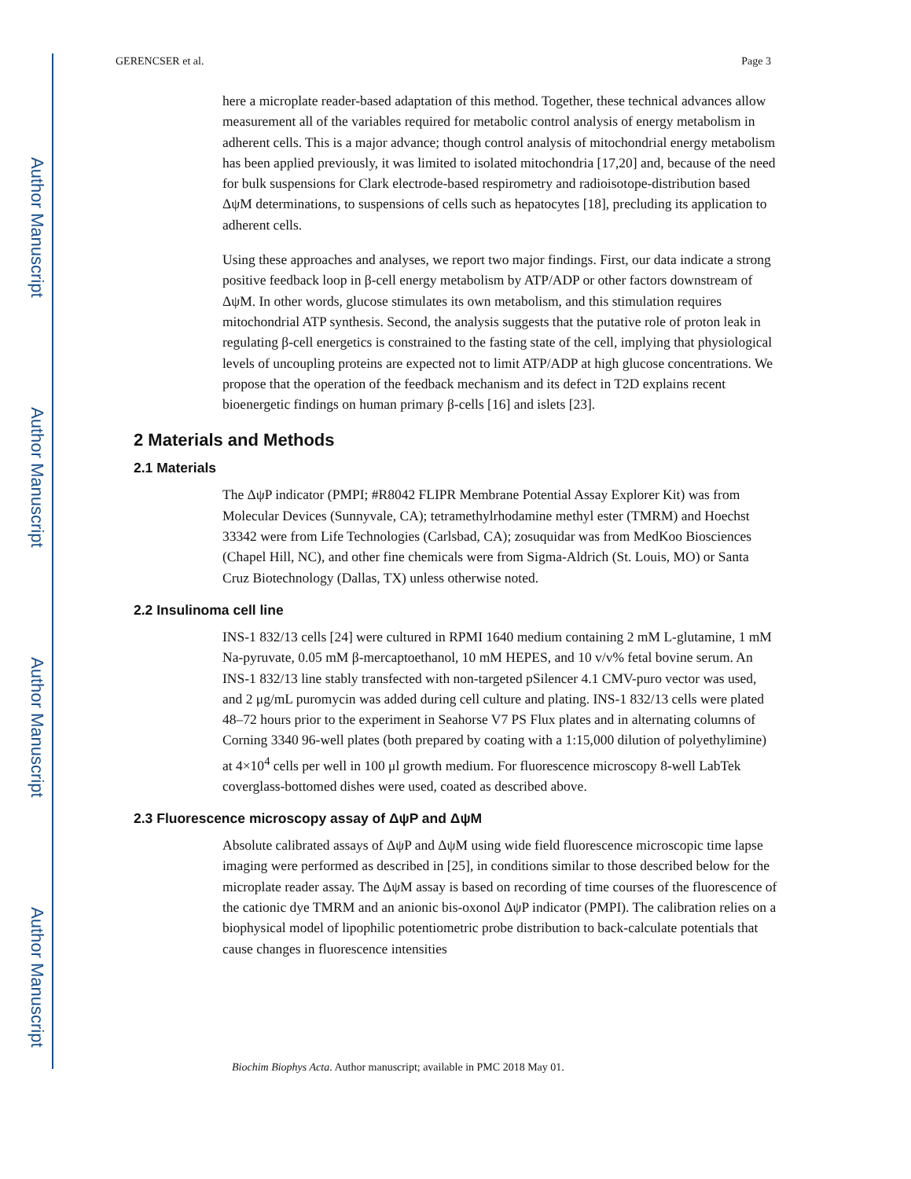Author Manuscript
Author Manuscript
Author Manuscript
Author Manuscript
GERENCSER et al. Page 3
here a microplate reader-based adaptation of this method. Together, these technical advances allow measurement all of the variables required for metabolic control analysis of energy metabolism in adherent cells. This is a major advance; though control analysis of mitochondrial energy metabolism has been applied previously, it was limited to isolated mitochondria [17,20] and, because of the need for bulk suspensions for Clark electrode-based respirometry and radioisotope-distribution based ΔψM determinations, to suspensions of cells such as hepatocytes [18], precluding its application to adherent cells.
Using these approaches and analyses, we report two major findings. First, our data indicate a strong positive feedback loop in β-cell energy metabolism by ATP/ADP or other factors downstream of ΔψM. In other words, glucose stimulates its own metabolism, and this stimulation requires mitochondrial ATP synthesis. Second, the analysis suggests that the putative role of proton leak in regulating β-cell energetics is constrained to the fasting state of the cell, implying that physiological levels of uncoupling proteins are expected not to limit ATP/ADP at high glucose concentrations. We propose that the operation of the feedback mechanism and its defect in T2D explains recent bioenergetic findings on human primary β-cells [16] and islets [23].
2 Materials and Methods
2.1 Materials
The ΔψP indicator (PMPI; #R8042 FLIPR Membrane Potential Assay Explorer Kit) was from Molecular Devices (Sunnyvale, CA); tetramethylrhodamine methyl ester (TMRM) and Hoechst 33342 were from Life Technologies (Carlsbad, CA); zosuquidar was from MedKoo Biosciences (Chapel Hill, NC), and other fine chemicals were from Sigma-Aldrich (St. Louis, MO) or Santa Cruz Biotechnology (Dallas, TX) unless otherwise noted.
2.2 Insulinoma cell line
INS-1 832/13 cells [24] were cultured in RPMI 1640 medium containing 2 mM L-glutamine, 1 mM Na-pyruvate, 0.05 mM β-mercaptoethanol, 10 mM HEPES, and 10 v/v% fetal bovine serum. An INS-1 832/13 line stably transfected with non-targeted pSilencer 4.1 CMV-puro vector was used, and 2 μg/mL puromycin was added during cell culture and plating. INS-1 832/13 cells were plated 48–72 hours prior to the experiment in Seahorse V7 PS Flux plates and in alternating columns of Corning 3340 96-well plates (both prepared by coating with a 1:15,000 dilution of polyethylimine) at 4×10<sup>4</sup> cells per well in 100 μl growth medium. For fluorescence microscopy 8-well LabTek coverglass-bottomed dishes were used, coated as described above.
2.3 Fluorescence microscopy assay of ΔψP and ΔψM
Absolute calibrated assays of ΔψP and ΔψM using wide field fluorescence microscopic time lapse imaging were performed as described in [25], in conditions similar to those described below for the microplate reader assay. The ΔψM assay is based on recording of time courses of the fluorescence of the cationic dye TMRM and an anionic bis-oxonol ΔψP indicator (PMPI). The calibration relies on a biophysical model of lipophilic potentiometric probe distribution to back-calculate potentials that cause changes in fluorescence intensities
Biochim Biophys Acta. Author manuscript; available in PMC 2018 May 01.